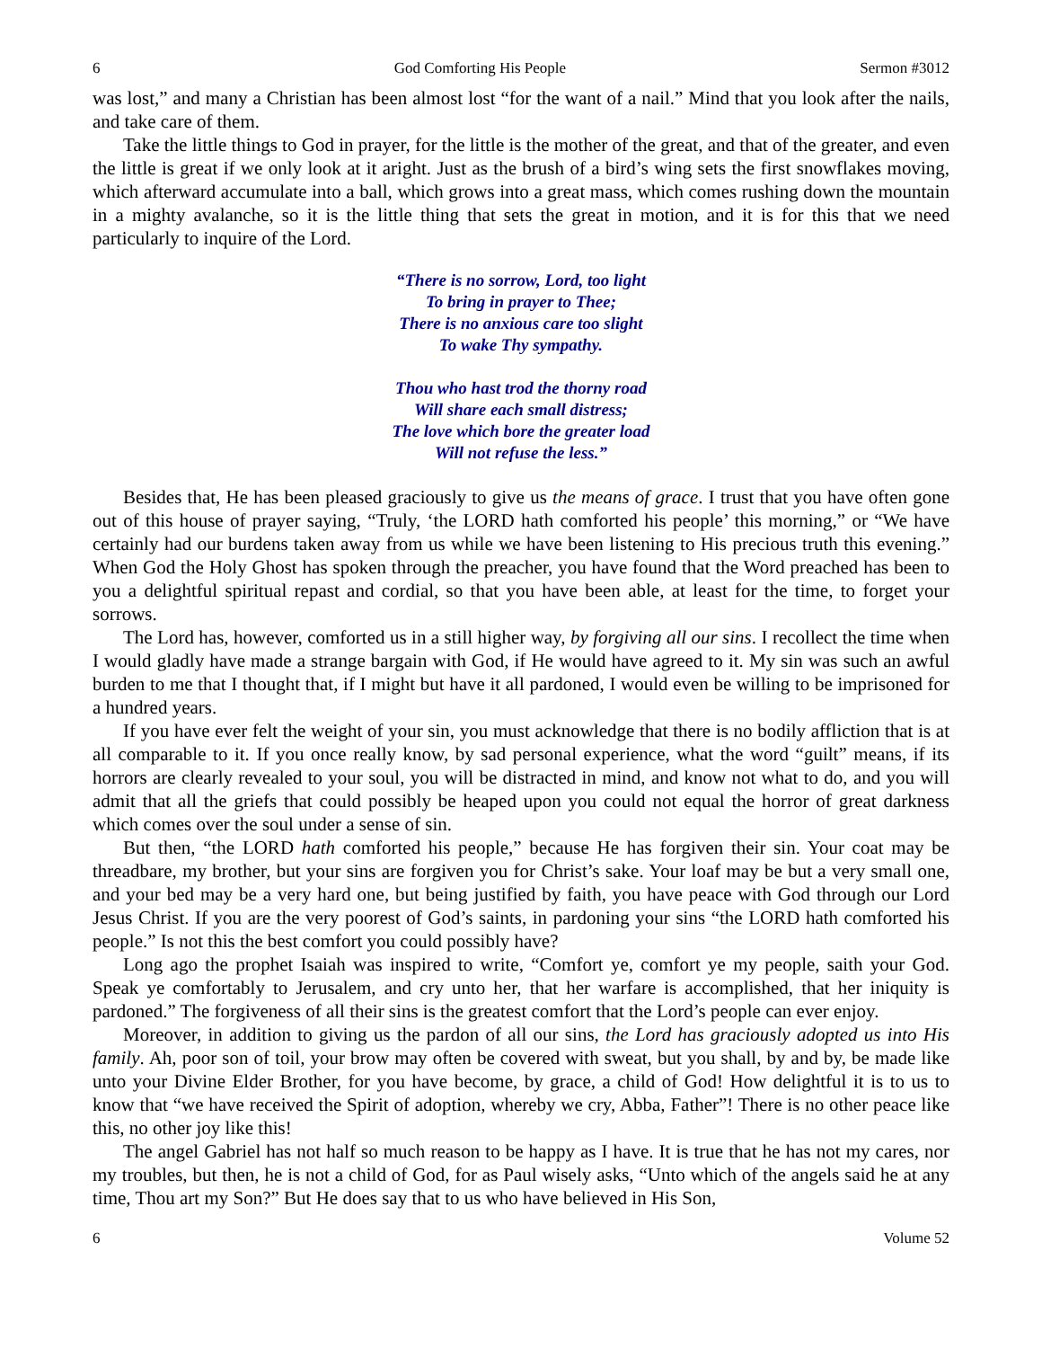6 God Comforting His People Sermon #3012
was lost,” and many a Christian has been almost lost “for the want of a nail.” Mind that you look after the nails, and take care of them.
Take the little things to God in prayer, for the little is the mother of the great, and that of the greater, and even the little is great if we only look at it aright. Just as the brush of a bird’s wing sets the first snowflakes moving, which afterward accumulate into a ball, which grows into a great mass, which comes rushing down the mountain in a mighty avalanche, so it is the little thing that sets the great in motion, and it is for this that we need particularly to inquire of the Lord.
“There is no sorrow, Lord, too light
To bring in prayer to Thee;
There is no anxious care too slight
To wake Thy sympathy.
Thou who hast trod the thorny road
Will share each small distress;
The love which bore the greater load
Will not refuse the less.”
Besides that, He has been pleased graciously to give us the means of grace. I trust that you have often gone out of this house of prayer saying, “Truly, ‘the LORD hath comforted his people’ this morning,” or “We have certainly had our burdens taken away from us while we have been listening to His precious truth this evening.” When God the Holy Ghost has spoken through the preacher, you have found that the Word preached has been to you a delightful spiritual repast and cordial, so that you have been able, at least for the time, to forget your sorrows.
The Lord has, however, comforted us in a still higher way, by forgiving all our sins. I recollect the time when I would gladly have made a strange bargain with God, if He would have agreed to it. My sin was such an awful burden to me that I thought that, if I might but have it all pardoned, I would even be willing to be imprisoned for a hundred years.
If you have ever felt the weight of your sin, you must acknowledge that there is no bodily affliction that is at all comparable to it. If you once really know, by sad personal experience, what the word “guilt” means, if its horrors are clearly revealed to your soul, you will be distracted in mind, and know not what to do, and you will admit that all the griefs that could possibly be heaped upon you could not equal the horror of great darkness which comes over the soul under a sense of sin.
But then, “the LORD hath comforted his people,” because He has forgiven their sin. Your coat may be threadbare, my brother, but your sins are forgiven you for Christ’s sake. Your loaf may be but a very small one, and your bed may be a very hard one, but being justified by faith, you have peace with God through our Lord Jesus Christ. If you are the very poorest of God’s saints, in pardoning your sins “the LORD hath comforted his people.” Is not this the best comfort you could possibly have?
Long ago the prophet Isaiah was inspired to write, “Comfort ye, comfort ye my people, saith your God. Speak ye comfortably to Jerusalem, and cry unto her, that her warfare is accomplished, that her iniquity is pardoned.” The forgiveness of all their sins is the greatest comfort that the Lord’s people can ever enjoy.
Moreover, in addition to giving us the pardon of all our sins, the Lord has graciously adopted us into His family. Ah, poor son of toil, your brow may often be covered with sweat, but you shall, by and by, be made like unto your Divine Elder Brother, for you have become, by grace, a child of God! How delightful it is to us to know that “we have received the Spirit of adoption, whereby we cry, Abba, Father”! There is no other peace like this, no other joy like this!
The angel Gabriel has not half so much reason to be happy as I have. It is true that he has not my cares, nor my troubles, but then, he is not a child of God, for as Paul wisely asks, “Unto which of the angels said he at any time, Thou art my Son?” But He does say that to us who have believed in His Son,
6 Volume 52